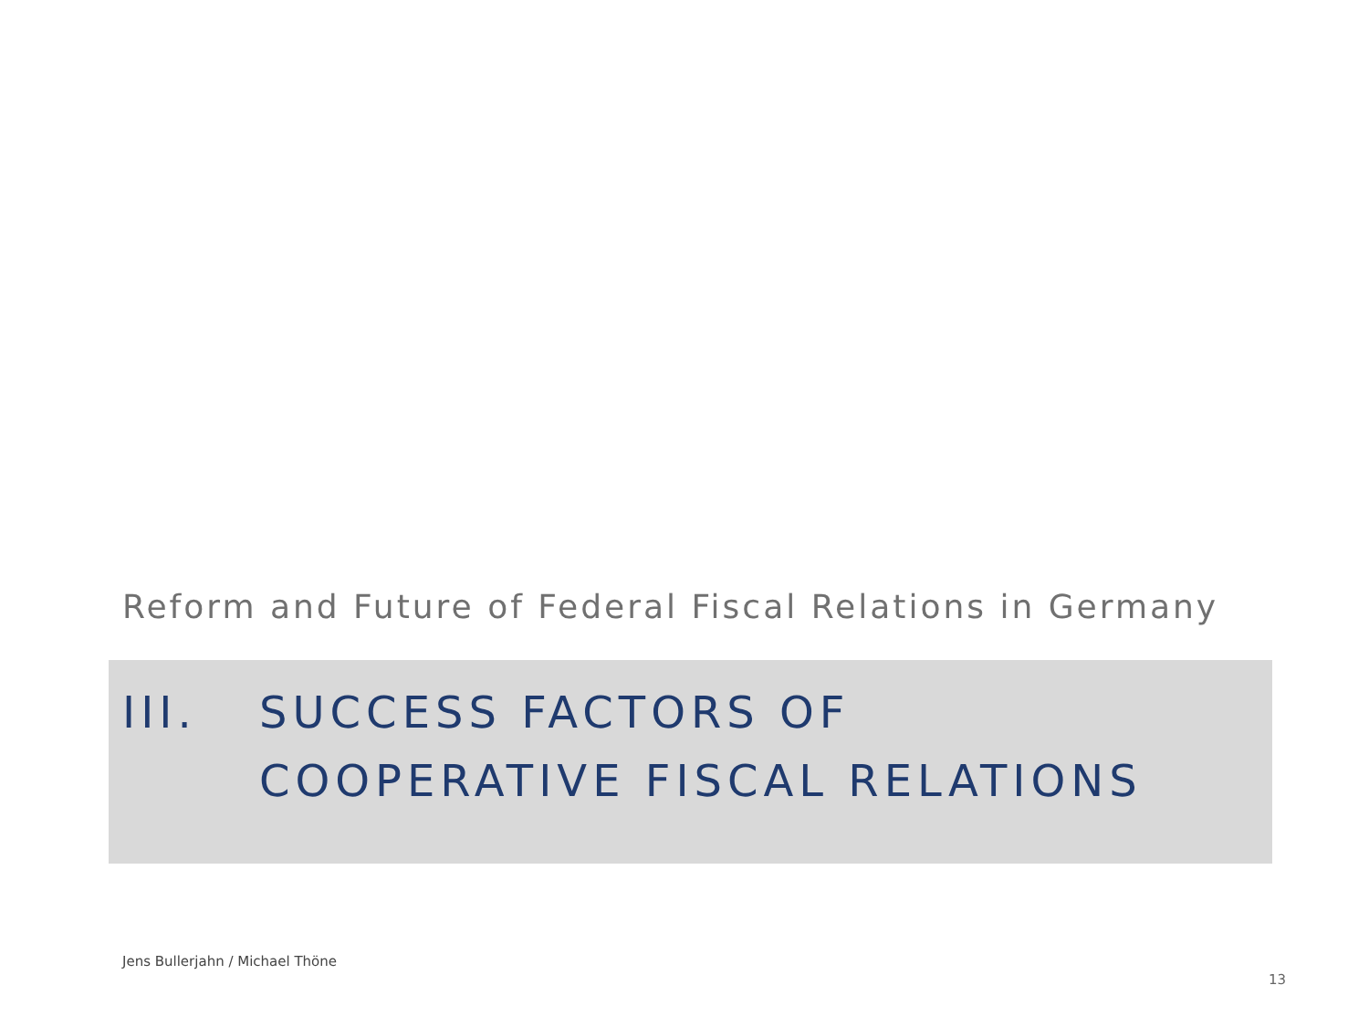Reform and Future of Federal Fiscal Relations in Germany
III. SUCCESS FACTORS OF
COOPERATIVE FISCAL RELATIONS
Jens Bullerjahn / Michael Thöne
13